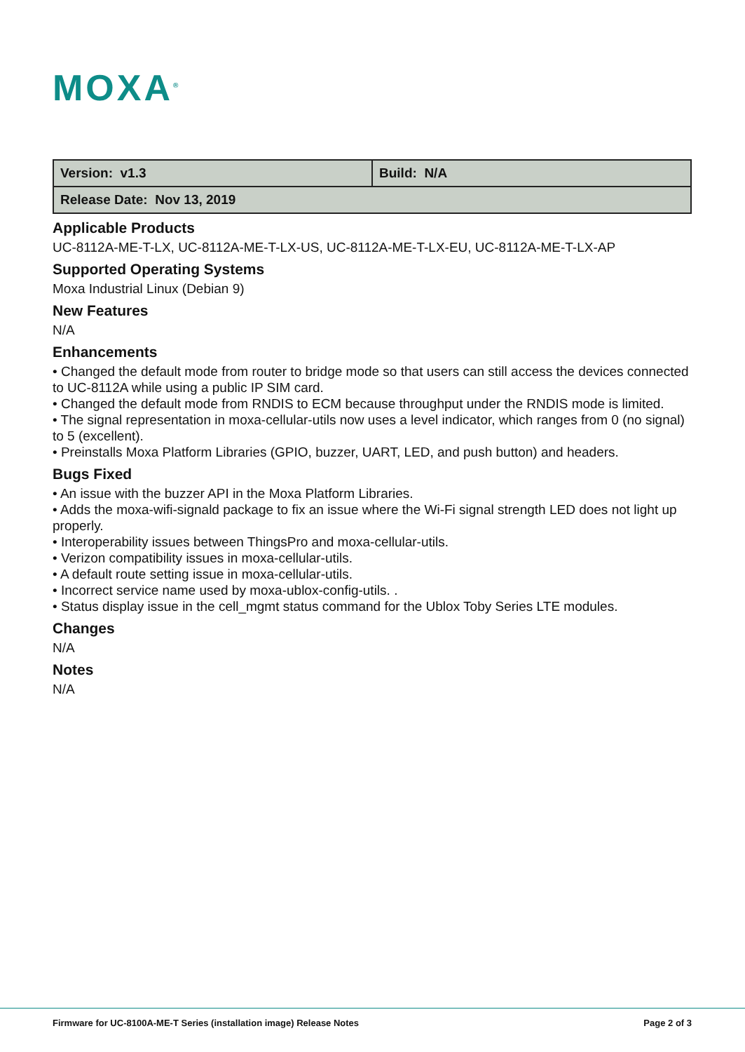MOXA<sup>®</sup>
| Version: v1.3 | Build: N/A |
| Release Date: Nov 13, 2019 | |
Applicable Products
UC-8112A-ME-T-LX, UC-8112A-ME-T-LX-US, UC-8112A-ME-T-LX-EU, UC-8112A-ME-T-LX-AP
Supported Operating Systems
Moxa Industrial Linux (Debian 9)
New Features
N/A
Enhancements
• Changed the default mode from router to bridge mode so that users can still access the devices connected to UC-8112A while using a public IP SIM card.
• Changed the default mode from RNDIS to ECM because throughput under the RNDIS mode is limited.
• The signal representation in moxa-cellular-utils now uses a level indicator, which ranges from 0 (no signal) to 5 (excellent).
• Preinstalls Moxa Platform Libraries (GPIO, buzzer, UART, LED, and push button) and headers.
Bugs Fixed
• An issue with the buzzer API in the Moxa Platform Libraries.
• Adds the moxa-wifi-signald package to fix an issue where the Wi-Fi signal strength LED does not light up properly.
• Interoperability issues between ThingsPro and moxa-cellular-utils.
• Verizon compatibility issues in moxa-cellular-utils.
• A default route setting issue in moxa-cellular-utils.
• Incorrect service name used by moxa-ublox-config-utils. .
• Status display issue in the cell_mgmt status command for the Ublox Toby Series LTE modules.
Changes
N/A
Notes
N/A
Firmware for UC-8100A-ME-T Series (installation image) Release Notes Page 2 of 3